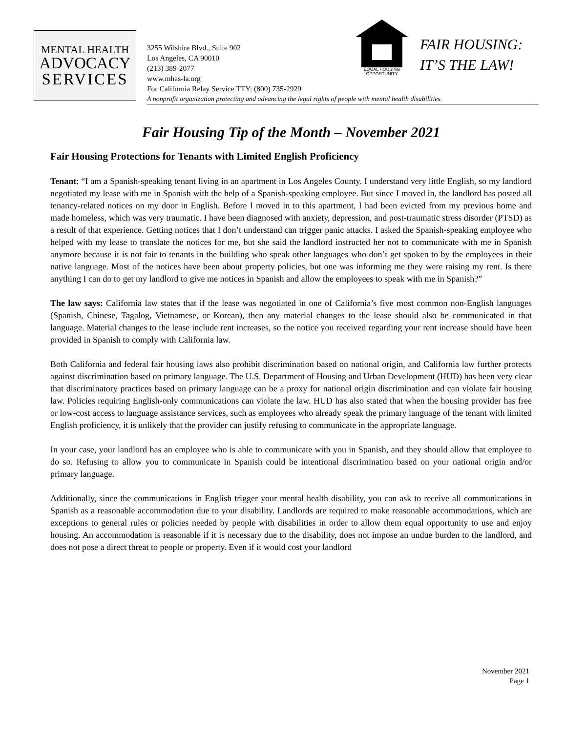MENTAL HEALTH
ADVOCACY
SERVICES
3255 Wilshire Blvd., Suite 902
Los Angeles, CA 90010
(213) 389-2077
www.mhas-la.org
For California Relay Service TTY: (800) 735-2929
A nonprofit organization protecting and advancing the legal rights of people with mental health disabilities.
EQUAL HOUSING
OPPORTUNITY
FAIR HOUSING:
IT’S THE LAW!
Fair Housing Tip of the Month – November 2021
Fair Housing Protections for Tenants with Limited English Proficiency
Tenant: “I am a Spanish-speaking tenant living in an apartment in Los Angeles County. I understand very little English, so my landlord negotiated my lease with me in Spanish with the help of a Spanish-speaking employee. But since I moved in, the landlord has posted all tenancy-related notices on my door in English. Before I moved in to this apartment, I had been evicted from my previous home and made homeless, which was very traumatic. I have been diagnosed with anxiety, depression, and post-traumatic stress disorder (PTSD) as a result of that experience. Getting notices that I don’t understand can trigger panic attacks. I asked the Spanish-speaking employee who helped with my lease to translate the notices for me, but she said the landlord instructed her not to communicate with me in Spanish anymore because it is not fair to tenants in the building who speak other languages who don’t get spoken to by the employees in their native language. Most of the notices have been about property policies, but one was informing me they were raising my rent. Is there anything I can do to get my landlord to give me notices in Spanish and allow the employees to speak with me in Spanish?”
The law says: California law states that if the lease was negotiated in one of California’s five most common non-English languages (Spanish, Chinese, Tagalog, Vietnamese, or Korean), then any material changes to the lease should also be communicated in that language. Material changes to the lease include rent increases, so the notice you received regarding your rent increase should have been provided in Spanish to comply with California law.
Both California and federal fair housing laws also prohibit discrimination based on national origin, and California law further protects against discrimination based on primary language. The U.S. Department of Housing and Urban Development (HUD) has been very clear that discriminatory practices based on primary language can be a proxy for national origin discrimination and can violate fair housing law. Policies requiring English-only communications can violate the law. HUD has also stated that when the housing provider has free or low-cost access to language assistance services, such as employees who already speak the primary language of the tenant with limited English proficiency, it is unlikely that the provider can justify refusing to communicate in the appropriate language.
In your case, your landlord has an employee who is able to communicate with you in Spanish, and they should allow that employee to do so. Refusing to allow you to communicate in Spanish could be intentional discrimination based on your national origin and/or primary language.
Additionally, since the communications in English trigger your mental health disability, you can ask to receive all communications in Spanish as a reasonable accommodation due to your disability. Landlords are required to make reasonable accommodations, which are exceptions to general rules or policies needed by people with disabilities in order to allow them equal opportunity to use and enjoy housing. An accommodation is reasonable if it is necessary due to the disability, does not impose an undue burden to the landlord, and does not pose a direct threat to people or property. Even if it would cost your landlord
November 2021
Page 1